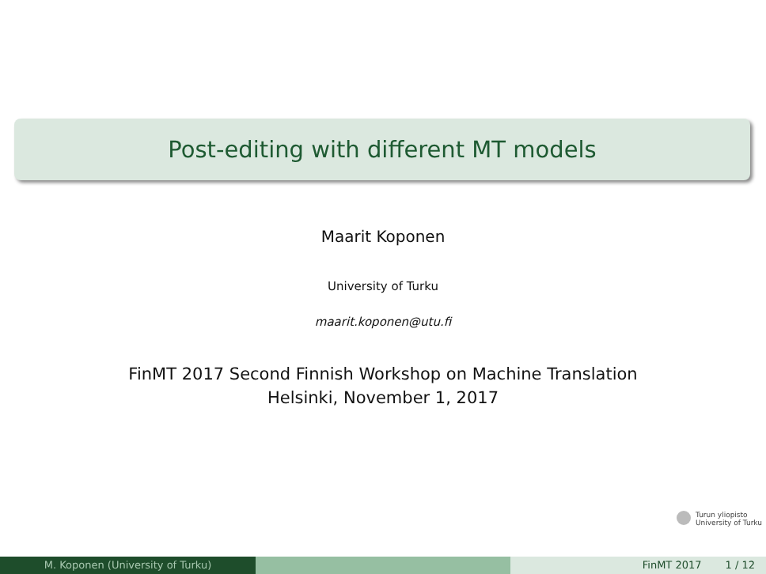Post-editing with different MT models
Maarit Koponen
University of Turku
maarit.koponen@utu.fi
FinMT 2017 Second Finnish Workshop on Machine Translation
Helsinki, November 1, 2017
Turun yliopisto
University of Turku
M. Koponen (University of Turku) FinMT 2017 1 / 12